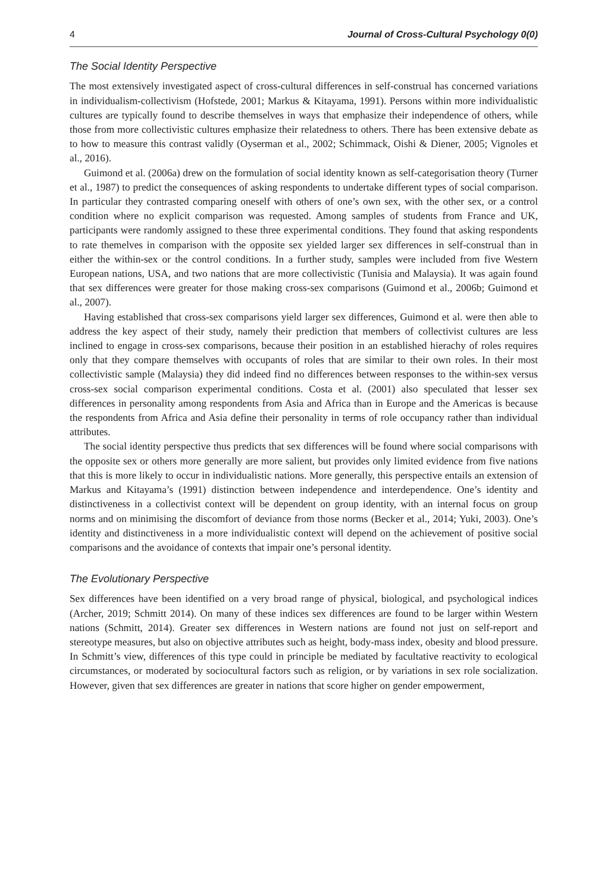4 Journal of Cross-Cultural Psychology 0(0)
The Social Identity Perspective
The most extensively investigated aspect of cross-cultural differences in self-construal has concerned variations in individualism-collectivism (Hofstede, 2001; Markus & Kitayama, 1991). Persons within more individualistic cultures are typically found to describe themselves in ways that emphasize their independence of others, while those from more collectivistic cultures emphasize their relatedness to others. There has been extensive debate as to how to measure this contrast validly (Oyserman et al., 2002; Schimmack, Oishi & Diener, 2005; Vignoles et al., 2016).
Guimond et al. (2006a) drew on the formulation of social identity known as self-categorisation theory (Turner et al., 1987) to predict the consequences of asking respondents to undertake different types of social comparison. In particular they contrasted comparing oneself with others of one’s own sex, with the other sex, or a control condition where no explicit comparison was requested. Among samples of students from France and UK, participants were randomly assigned to these three experimental conditions. They found that asking respondents to rate themelves in comparison with the opposite sex yielded larger sex differences in self-construal than in either the within-sex or the control conditions. In a further study, samples were included from five Western European nations, USA, and two nations that are more collectivistic (Tunisia and Malaysia). It was again found that sex differences were greater for those making cross-sex comparisons (Guimond et al., 2006b; Guimond et al., 2007).
Having established that cross-sex comparisons yield larger sex differences, Guimond et al. were then able to address the key aspect of their study, namely their prediction that members of collectivist cultures are less inclined to engage in cross-sex comparisons, because their position in an established hierachy of roles requires only that they compare themselves with occupants of roles that are similar to their own roles. In their most collectivistic sample (Malaysia) they did indeed find no differences between responses to the within-sex versus cross-sex social comparison experimental conditions. Costa et al. (2001) also speculated that lesser sex differences in personality among respondents from Asia and Africa than in Europe and the Americas is because the respondents from Africa and Asia define their personality in terms of role occupancy rather than individual attributes.
The social identity perspective thus predicts that sex differences will be found where social comparisons with the opposite sex or others more generally are more salient, but provides only limited evidence from five nations that this is more likely to occur in individualistic nations. More generally, this perspective entails an extension of Markus and Kitayama’s (1991) distinction between independence and interdependence. One’s identity and distinctiveness in a collectivist context will be dependent on group identity, with an internal focus on group norms and on minimising the discomfort of deviance from those norms (Becker et al., 2014; Yuki, 2003). One’s identity and distinctiveness in a more individualistic context will depend on the achievement of positive social comparisons and the avoidance of contexts that impair one’s personal identity.
The Evolutionary Perspective
Sex differences have been identified on a very broad range of physical, biological, and psychological indices (Archer, 2019; Schmitt 2014). On many of these indices sex differences are found to be larger within Western nations (Schmitt, 2014). Greater sex differences in Western nations are found not just on self-report and stereotype measures, but also on objective attributes such as height, body-mass index, obesity and blood pressure. In Schmitt’s view, differences of this type could in principle be mediated by facultative reactivity to ecological circumstances, or moderated by sociocultural factors such as religion, or by variations in sex role socialization. However, given that sex differences are greater in nations that score higher on gender empowerment,